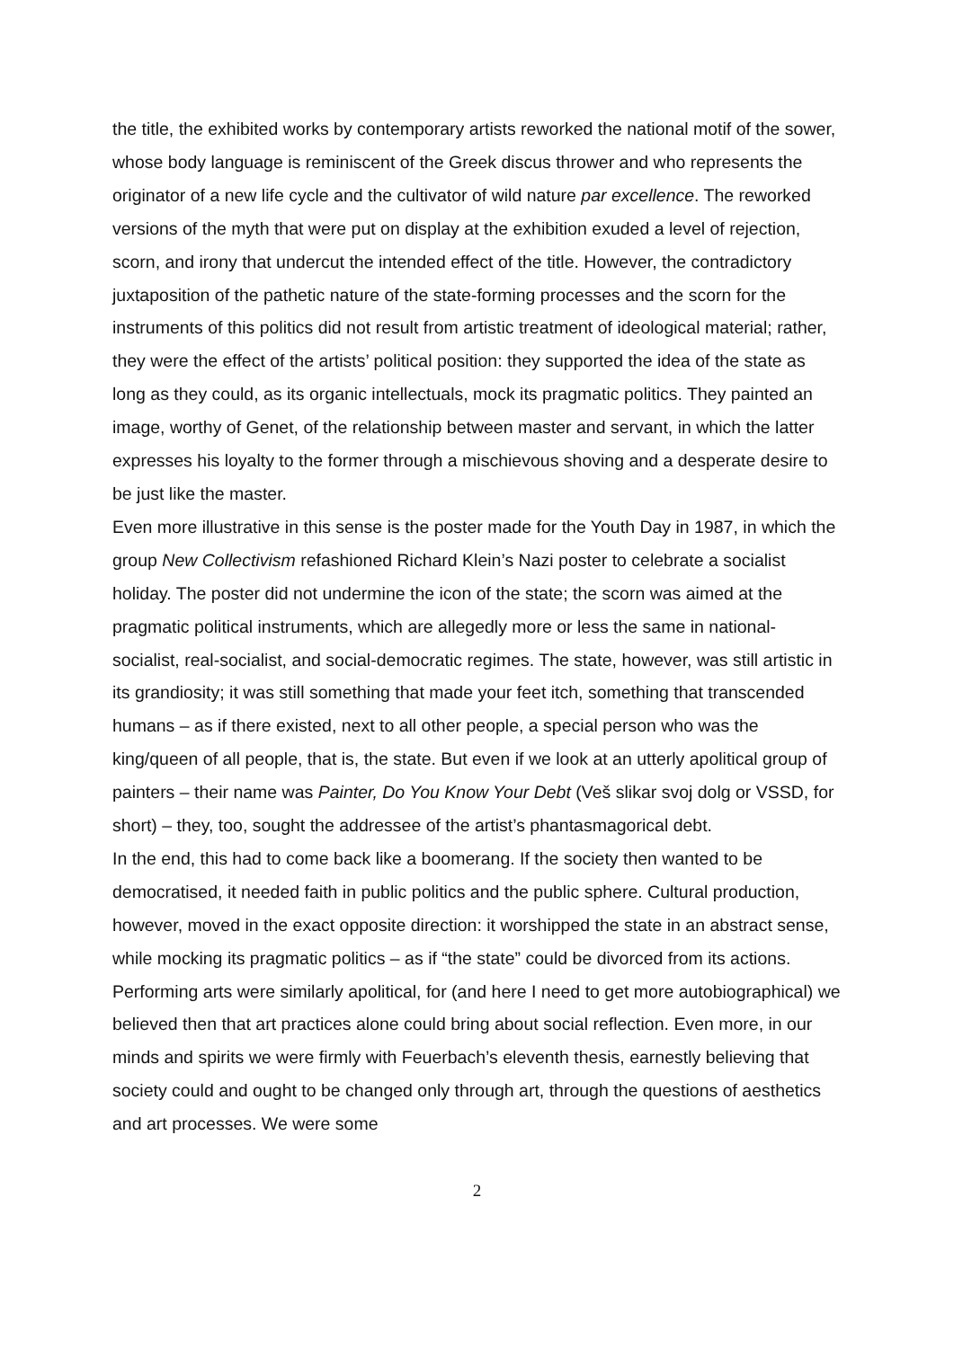the title, the exhibited works by contemporary artists reworked the national motif of the sower, whose body language is reminiscent of the Greek discus thrower and who represents the originator of a new life cycle and the cultivator of wild nature par excellence. The reworked versions of the myth that were put on display at the exhibition exuded a level of rejection, scorn, and irony that undercut the intended effect of the title. However, the contradictory juxtaposition of the pathetic nature of the state-forming processes and the scorn for the instruments of this politics did not result from artistic treatment of ideological material; rather, they were the effect of the artists’ political position: they supported the idea of the state as long as they could, as its organic intellectuals, mock its pragmatic politics. They painted an image, worthy of Genet, of the relationship between master and servant, in which the latter expresses his loyalty to the former through a mischievous shoving and a desperate desire to be just like the master.
Even more illustrative in this sense is the poster made for the Youth Day in 1987, in which the group New Collectivism refashioned Richard Klein’s Nazi poster to celebrate a socialist holiday. The poster did not undermine the icon of the state; the scorn was aimed at the pragmatic political instruments, which are allegedly more or less the same in national-socialist, real-socialist, and social-democratic regimes. The state, however, was still artistic in its grandiosity; it was still something that made your feet itch, something that transcended humans – as if there existed, next to all other people, a special person who was the king/queen of all people, that is, the state. But even if we look at an utterly apolitical group of painters – their name was Painter, Do You Know Your Debt (Veš slikar svoj dolg or VSSD, for short) – they, too, sought the addressee of the artist’s phantasmagorical debt.
In the end, this had to come back like a boomerang. If the society then wanted to be democratised, it needed faith in public politics and the public sphere. Cultural production, however, moved in the exact opposite direction: it worshipped the state in an abstract sense, while mocking its pragmatic politics – as if “the state” could be divorced from its actions.
Performing arts were similarly apolitical, for (and here I need to get more autobiographical) we believed then that art practices alone could bring about social reflection. Even more, in our minds and spirits we were firmly with Feuerbach’s eleventh thesis, earnestly believing that society could and ought to be changed only through art, through the questions of aesthetics and art processes. We were some
2